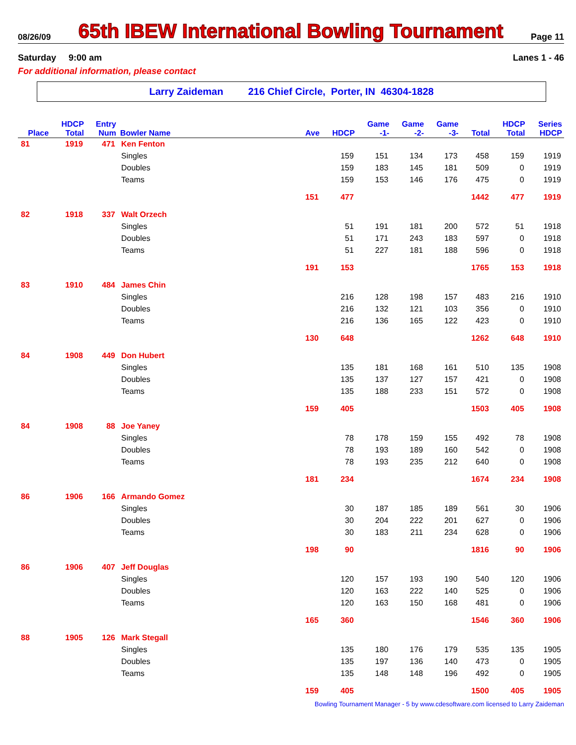08/26/09
65th IBEW International Bowling Tournament
Page 11
Saturday 9:00 am Lanes 1 - 46
For additional information, please contact
Larry Zaideman 216 Chief Circle, Porter, IN 46304-1828
| | HDCP | Entry | | | | Game | Game | Game | | HDCP | Series |
| --- | --- | --- | --- | --- | --- | --- | --- | --- | --- | --- | --- |
| Place | Total | Num | Bowler Name | Ave | HDCP | -1- | -2- | -3- | Total | Total | HDCP |
| 81 | 1919 | 471 | Ken Fenton | | | | | | | | |
| | | | Singles | | 159 | 151 | 134 | 173 | 458 | 159 | 1919 |
| | | | Doubles | | 159 | 183 | 145 | 181 | 509 | 0 | 1919 |
| | | | Teams | | 159 | 153 | 146 | 176 | 475 | 0 | 1919 |
| | | | | 151 | 477 | | | | 1442 | 477 | 1919 |
| 82 | 1918 | 337 | Walt Orzech | | | | | | | | |
| | | | Singles | | 51 | 191 | 181 | 200 | 572 | 51 | 1918 |
| | | | Doubles | | 51 | 171 | 243 | 183 | 597 | 0 | 1918 |
| | | | Teams | | 51 | 227 | 181 | 188 | 596 | 0 | 1918 |
| | | | | 191 | 153 | | | | 1765 | 153 | 1918 |
| 83 | 1910 | 484 | James Chin | | | | | | | | |
| | | | Singles | | 216 | 128 | 198 | 157 | 483 | 216 | 1910 |
| | | | Doubles | | 216 | 132 | 121 | 103 | 356 | 0 | 1910 |
| | | | Teams | | 216 | 136 | 165 | 122 | 423 | 0 | 1910 |
| | | | | 130 | 648 | | | | 1262 | 648 | 1910 |
| 84 | 1908 | 449 | Don Hubert | | | | | | | | |
| | | | Singles | | 135 | 181 | 168 | 161 | 510 | 135 | 1908 |
| | | | Doubles | | 135 | 137 | 127 | 157 | 421 | 0 | 1908 |
| | | | Teams | | 135 | 188 | 233 | 151 | 572 | 0 | 1908 |
| | | | | 159 | 405 | | | | 1503 | 405 | 1908 |
| 84 | 1908 | 88 | Joe Yaney | | | | | | | | |
| | | | Singles | | 78 | 178 | 159 | 155 | 492 | 78 | 1908 |
| | | | Doubles | | 78 | 193 | 189 | 160 | 542 | 0 | 1908 |
| | | | Teams | | 78 | 193 | 235 | 212 | 640 | 0 | 1908 |
| | | | | 181 | 234 | | | | 1674 | 234 | 1908 |
| 86 | 1906 | 166 | Armando Gomez | | | | | | | | |
| | | | Singles | | 30 | 187 | 185 | 189 | 561 | 30 | 1906 |
| | | | Doubles | | 30 | 204 | 222 | 201 | 627 | 0 | 1906 |
| | | | Teams | | 30 | 183 | 211 | 234 | 628 | 0 | 1906 |
| | | | | 198 | 90 | | | | 1816 | 90 | 1906 |
| 86 | 1906 | 407 | Jeff Douglas | | | | | | | | |
| | | | Singles | | 120 | 157 | 193 | 190 | 540 | 120 | 1906 |
| | | | Doubles | | 120 | 163 | 222 | 140 | 525 | 0 | 1906 |
| | | | Teams | | 120 | 163 | 150 | 168 | 481 | 0 | 1906 |
| | | | | 165 | 360 | | | | 1546 | 360 | 1906 |
| 88 | 1905 | 126 | Mark Stegall | | | | | | | | |
| | | | Singles | | 135 | 180 | 176 | 179 | 535 | 135 | 1905 |
| | | | Doubles | | 135 | 197 | 136 | 140 | 473 | 0 | 1905 |
| | | | Teams | | 135 | 148 | 148 | 196 | 492 | 0 | 1905 |
| | | | | 159 | 405 | | | | 1500 | 405 | 1905 |
Bowling Tournament Manager - 5 by www.cdesoftware.com licensed to Larry Zaideman